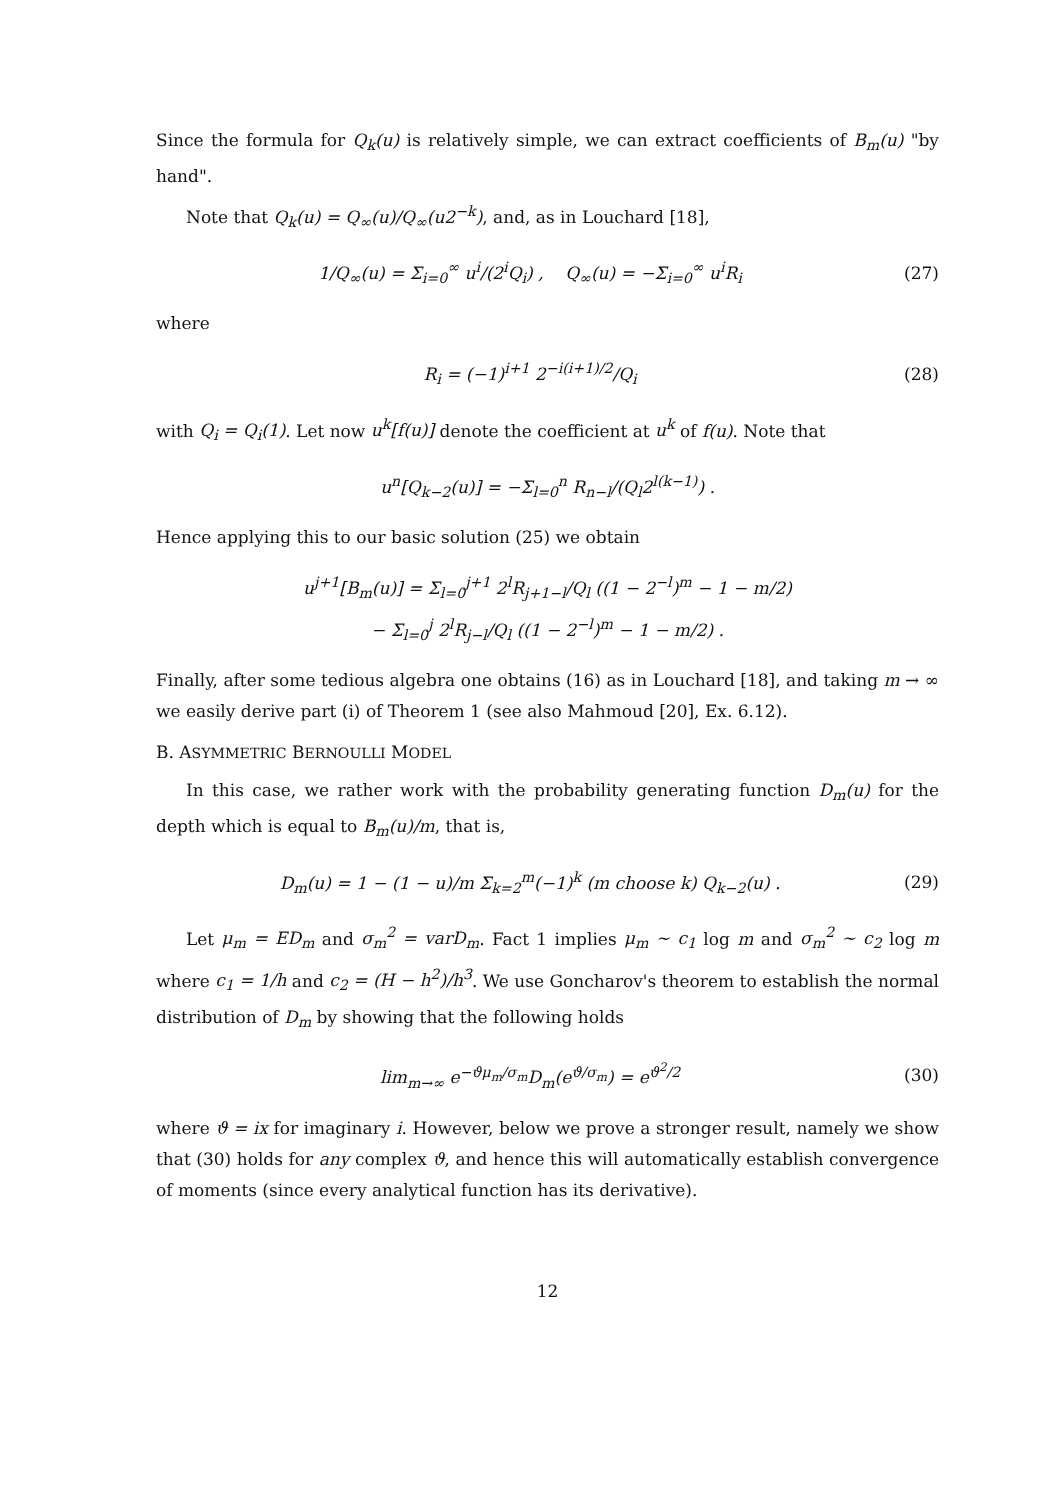Since the formula for Q<sub>k</sub>(u) is relatively simple, we can extract coefficients of B<sub>m</sub>(u) "by hand".
Note that Q<sub>k</sub>(u) = Q<sub>∞</sub>(u)/Q<sub>∞</sub>(u2<sup>−k</sup>), and, as in Louchard [18],
1/Q<sub>∞</sub>(u) = Σ<sub>i=0</sub><sup>∞</sup> u<sup>i</sup>/(2<sup>i</sup>Q<sub>i</sub>) , Q<sub>∞</sub>(u) = −Σ<sub>i=0</sub><sup>∞</sup> u<sup>i</sup>R<sub>i</sub> (27)
where
R<sub>i</sub> = (−1)<sup>i+1</sup> 2<sup>−i(i+1)/2</sup>/Q<sub>i</sub> (28)
with Q<sub>i</sub> = Q<sub>i</sub>(1). Let now u<sup>k</sup>[f(u)] denote the coefficient at u<sup>k</sup> of f(u). Note that
u<sup>n</sup>[Q<sub>k−2</sub>(u)] = −Σ<sub>l=0</sub><sup>n</sup> R<sub>n−l</sub>/(Q<sub>l</sub>2<sup>l(k−1)</sup>) .
Hence applying this to our basic solution (25) we obtain
u<sup>j+1</sup>[B<sub>m</sub>(u)] = Σ<sub>l=0</sub><sup>j+1</sup> 2<sup>l</sup>R<sub>j+1−l</sub>/Q<sub>l</sub> ((1 − 2<sup>−l</sup>)<sup>m</sup> − 1 − m/2)
− Σ<sub>l=0</sub><sup>j</sup> 2<sup>l</sup>R<sub>j−l</sub>/Q<sub>l</sub> ((1 − 2<sup>−l</sup>)<sup>m</sup> − 1 − m/2) .
Finally, after some tedious algebra one obtains (16) as in Louchard [18], and taking m → ∞ we easily derive part (i) of Theorem 1 (see also Mahmoud [20], Ex. 6.12).
B. ASYMMETRIC BERNOULLI MODEL
In this case, we rather work with the probability generating function D<sub>m</sub>(u) for the depth which is equal to B<sub>m</sub>(u)/m, that is,
D<sub>m</sub>(u) = 1 − (1 − u)/m Σ<sub>k=2</sub><sup>m</sup>(−1)<sup>k</sup> (m choose k) Q<sub>k−2</sub>(u) . (29)
Let μ<sub>m</sub> = ED<sub>m</sub> and σ<sub>m</sub><sup>2</sup> = varD<sub>m</sub>. Fact 1 implies μ<sub>m</sub> ∼ c<sub>1</sub> log m and σ<sub>m</sub><sup>2</sup> ∼ c<sub>2</sub> log m where c<sub>1</sub> = 1/h and c<sub>2</sub> = (H − h<sup>2</sup>)/h<sup>3</sup>. We use Goncharov's theorem to establish the normal distribution of D<sub>m</sub> by showing that the following holds
lim<sub>m→∞</sub> e<sup>−ϑμ<sub>m</sub>/σ<sub>m</sub></sup>D<sub>m</sub>(e<sup>ϑ/σ<sub>m</sub></sup>) = e<sup>ϑ<sup>2</sup>/2</sup> (30)
where ϑ = ix for imaginary i. However, below we prove a stronger result, namely we show that (30) holds for any complex ϑ, and hence this will automatically establish convergence of moments (since every analytical function has its derivative).
12